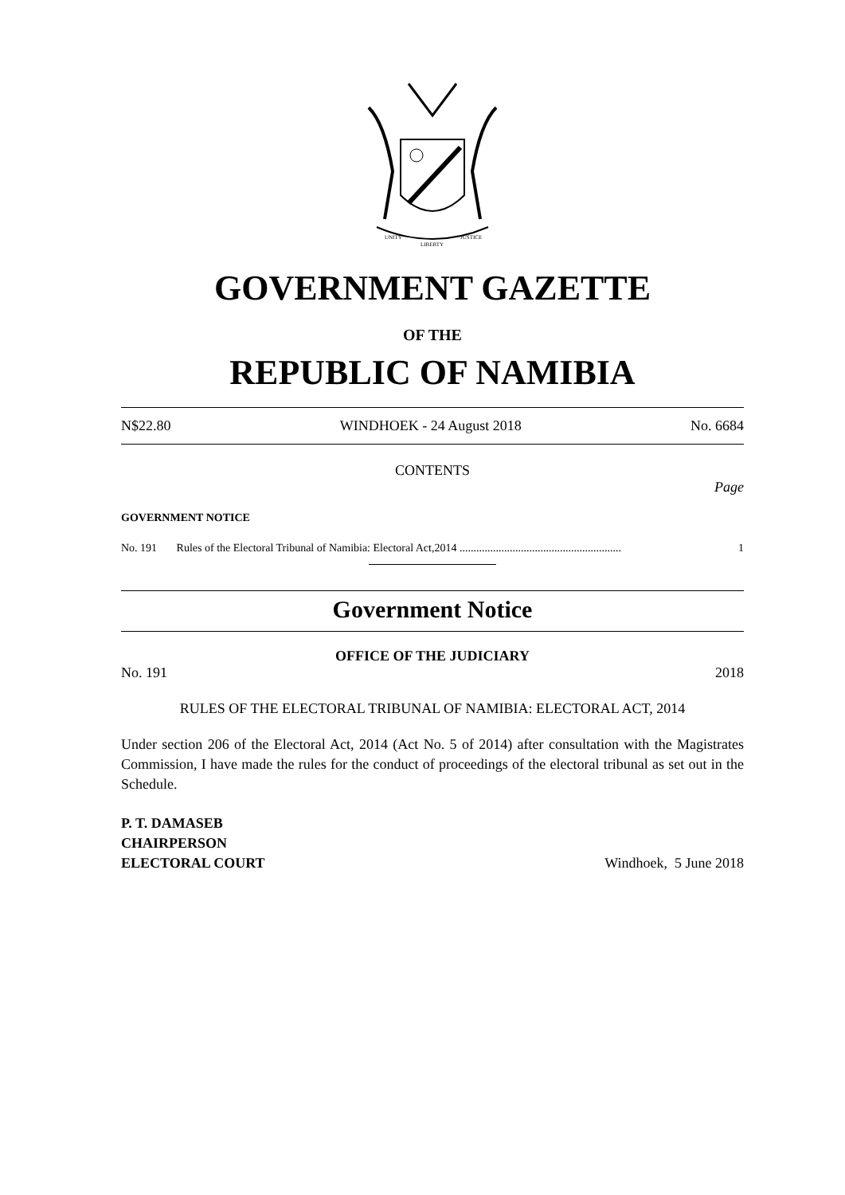UNITY
LIBERTY
JUSTICE
GOVERNMENT GAZETTE
OF THE
REPUBLIC OF NAMIBIA
N$22.80 WINDHOEK - 24 August 2018 No. 6684
CONTENTS
Page
GOVERNMENT NOTICE
No. 191 Rules of the Electoral Tribunal of Namibia: Electoral Act,2014 .......................................................... 1
Government Notice
OFFICE OF THE JUDICIARY
No. 191 2018
RULES OF THE ELECTORAL TRIBUNAL OF NAMIBIA: ELECTORAL ACT, 2014
Under section 206 of the Electoral Act, 2014 (Act No. 5 of 2014) after consultation with the Magistrates Commission, I have made the rules for the conduct of proceedings of the electoral tribunal as set out in the Schedule.
P. T. DAMASEB
CHAIRPERSON
ELECTORAL COURT Windhoek, 5 June 2018